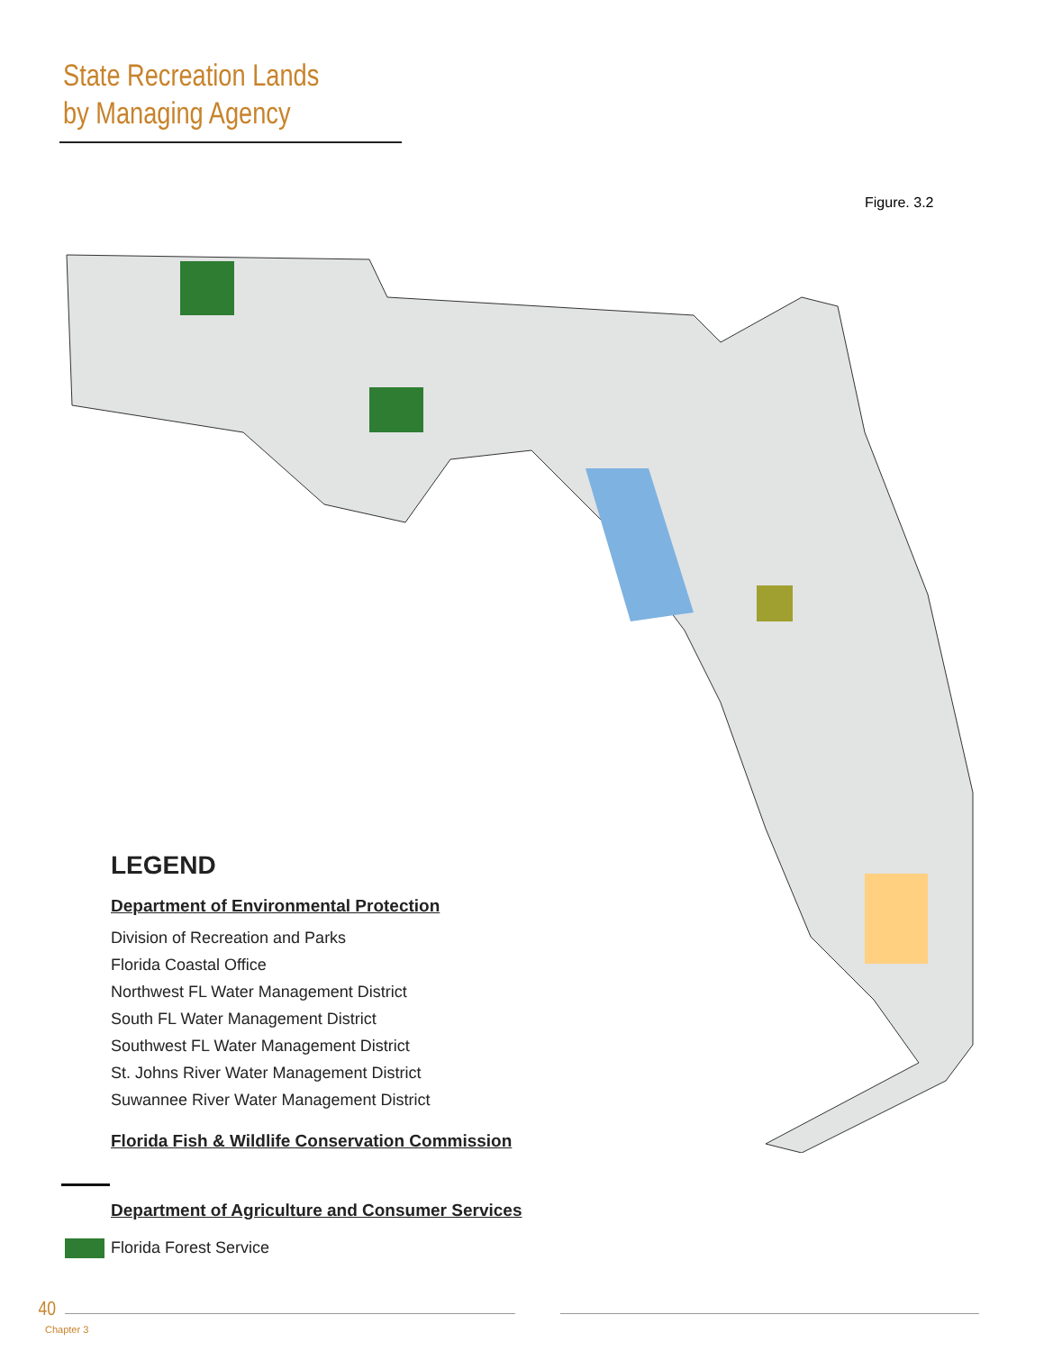State Recreation Lands
by Managing Agency
Figure. 3.2
LEGEND
Department of Environmental Protection
Division of Recreation and Parks
Florida Coastal Office
Northwest FL Water Management District
South FL Water Management District
Southwest FL Water Management District
St. Johns River Water Management District
Suwannee River Water Management District
Florida Fish & Wildlife Conservation Commission
Department of Agriculture and Consumer Services
Florida Forest Service
40
Chapter 3